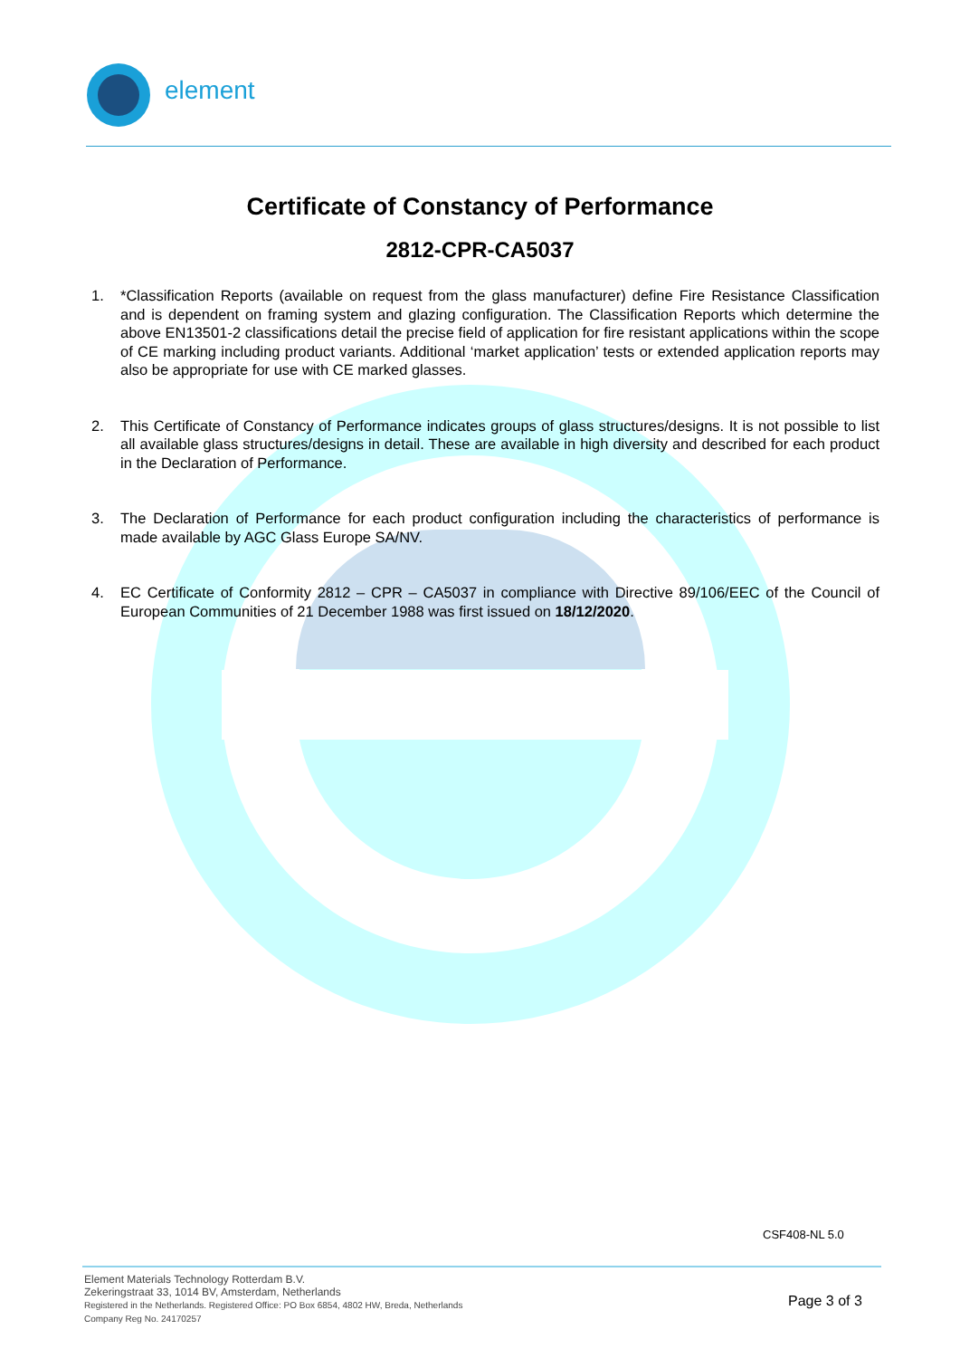element
Certificate of Constancy of Performance
2812-CPR-CA5037
1. *Classification Reports (available on request from the glass manufacturer) define Fire Resistance Classification and is dependent on framing system and glazing configuration. The Classification Reports which determine the above EN13501-2 classifications detail the precise field of application for fire resistant applications within the scope of CE marking including product variants. Additional ‘market application’ tests or extended application reports may also be appropriate for use with CE marked glasses.
2. This Certificate of Constancy of Performance indicates groups of glass structures/designs. It is not possible to list all available glass structures/designs in detail. These are available in high diversity and described for each product in the Declaration of Performance.
3. The Declaration of Performance for each product configuration including the characteristics of performance is made available by AGC Glass Europe SA/NV.
4. EC Certificate of Conformity 2812 – CPR – CA5037 in compliance with Directive 89/106/EEC of the Council of European Communities of 21 December 1988 was first issued on 18/12/2020.
CSF408-NL 5.0
Element Materials Technology Rotterdam B.V.
Zekeringstraat 33, 1014 BV, Amsterdam, Netherlands
Registered in the Netherlands. Registered Office: PO Box 6854, 4802 HW, Breda, Netherlands
Company Reg No. 24170257
Page 3 of 3